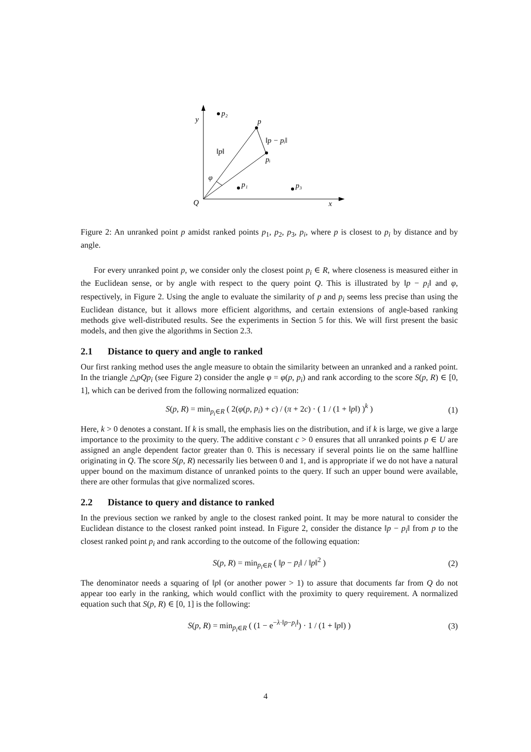y
p₂
p
‖p − pᵢ‖
‖p‖
pᵢ
φ
p₁
p₃
Q
x
Figure 2: An unranked point p amidst ranked points p<sub>1</sub>, p<sub>2</sub>, p<sub>3</sub>, p<sub>i</sub>, where p is closest to p<sub>i</sub> by distance and by angle.
For every unranked point p, we consider only the closest point p<sub>i</sub> ∈ R, where closeness is measured either in the Euclidean sense, or by angle with respect to the query point Q. This is illustrated by ‖p − p<sub>i</sub>‖ and φ, respectively, in Figure 2. Using the angle to evaluate the similarity of p and p<sub>i</sub> seems less precise than using the Euclidean distance, but it allows more efficient algorithms, and certain extensions of angle-based ranking methods give well-distributed results. See the experiments in Section 5 for this. We will first present the basic models, and then give the algorithms in Section 2.3.
2.1 Distance to query and angle to ranked
Our first ranking method uses the angle measure to obtain the similarity between an unranked and a ranked point. In the triangle △pQp<sub>i</sub> (see Figure 2) consider the angle φ = φ(p, p<sub>i</sub>) and rank according to the score S(p, R) ∈ [0, 1], which can be derived from the following normalized equation:
S(p, R) = min<sub>p<sub>i</sub>∈R</sub> ( 2(φ(p, p<sub>i</sub>) + c) / (π + 2c) · ( 1 / (1 + ‖p‖) )<sup>k</sup> ) (1)
Here, k > 0 denotes a constant. If k is small, the emphasis lies on the distribution, and if k is large, we give a large importance to the proximity to the query. The additive constant c > 0 ensures that all unranked points p ∈ U are assigned an angle dependent factor greater than 0. This is necessary if several points lie on the same halfline originating in Q. The score S(p, R) necessarily lies between 0 and 1, and is appropriate if we do not have a natural upper bound on the maximum distance of unranked points to the query. If such an upper bound were available, there are other formulas that give normalized scores.
2.2 Distance to query and distance to ranked
In the previous section we ranked by angle to the closest ranked point. It may be more natural to consider the Euclidean distance to the closest ranked point instead. In Figure 2, consider the distance ‖p − p<sub>i</sub>‖ from p to the closest ranked point p<sub>i</sub> and rank according to the outcome of the following equation:
S(p, R) = min<sub>p<sub>i</sub>∈R</sub> ( ‖p − p<sub>i</sub>‖ / ‖p‖<sup>2</sup> ) (2)
The denominator needs a squaring of ‖p‖ (or another power > 1) to assure that documents far from Q do not appear too early in the ranking, which would conflict with the proximity to query requirement. A normalized equation such that S(p, R) ∈ [0, 1] is the following:
S(p, R) = min<sub>p<sub>i</sub>∈R</sub> ( (1 − e<sup>−λ·‖p−p<sub>i</sub>‖</sup>) · 1 / (1 + ‖p‖) ) (3)
4